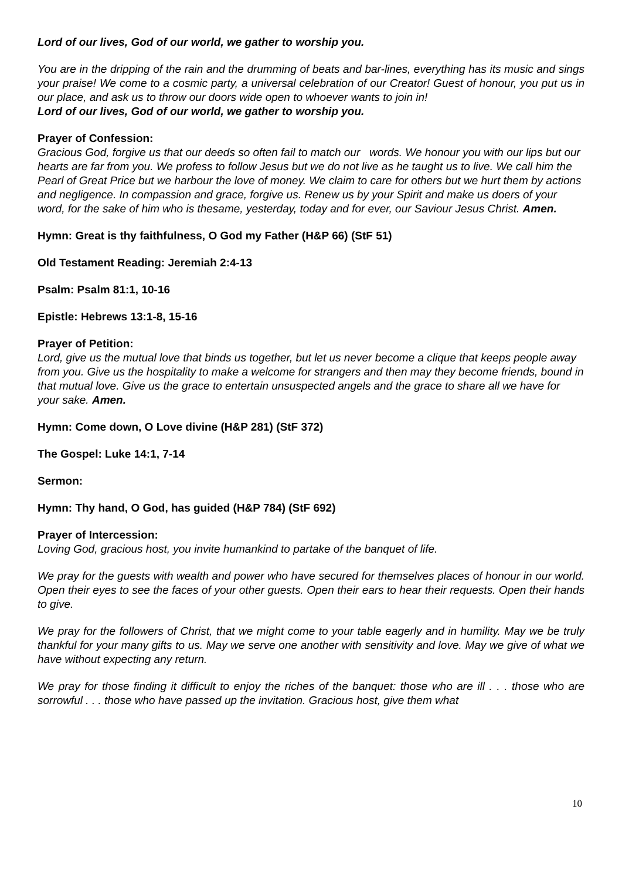Lord of our lives, God of our world, we gather to worship you.
You are in the dripping of the rain and the drumming of beats and bar-lines, everything has its music and sings your praise! We come to a cosmic party, a universal celebration of our Creator! Guest of honour, you put us in our place, and ask us to throw our doors wide open to whoever wants to join in!
Lord of our lives, God of our world, we gather to worship you.
Prayer of Confession:
Gracious God, forgive us that our deeds so often fail to match our words. We honour you with our lips but our hearts are far from you. We profess to follow Jesus but we do not live as he taught us to live. We call him the Pearl of Great Price but we harbour the love of money. We claim to care for others but we hurt them by actions and negligence. In compassion and grace, forgive us. Renew us by your Spirit and make us doers of your word, for the sake of him who is thesame, yesterday, today and for ever, our Saviour Jesus Christ. Amen.
Hymn: Great is thy faithfulness, O God my Father (H&P 66) (StF 51)
Old Testament Reading: Jeremiah 2:4-13
Psalm: Psalm 81:1, 10-16
Epistle: Hebrews 13:1-8, 15-16
Prayer of Petition:
Lord, give us the mutual love that binds us together, but let us never become a clique that keeps people away from you. Give us the hospitality to make a welcome for strangers and then may they become friends, bound in that mutual love. Give us the grace to entertain unsuspected angels and the grace to share all we have for your sake. Amen.
Hymn: Come down, O Love divine (H&P 281) (StF 372)
The Gospel: Luke 14:1, 7-14
Sermon:
Hymn: Thy hand, O God, has guided (H&P 784) (StF 692)
Prayer of Intercession:
Loving God, gracious host, you invite humankind to partake of the banquet of life.
We pray for the guests with wealth and power who have secured for themselves places of honour in our world. Open their eyes to see the faces of your other guests. Open their ears to hear their requests. Open their hands to give.
We pray for the followers of Christ, that we might come to your table eagerly and in humility. May we be truly thankful for your many gifts to us. May we serve one another with sensitivity and love. May we give of what we have without expecting any return.
We pray for those finding it difficult to enjoy the riches of the banquet: those who are ill . . . those who are sorrowful . . . those who have passed up the invitation. Gracious host, give them what
10